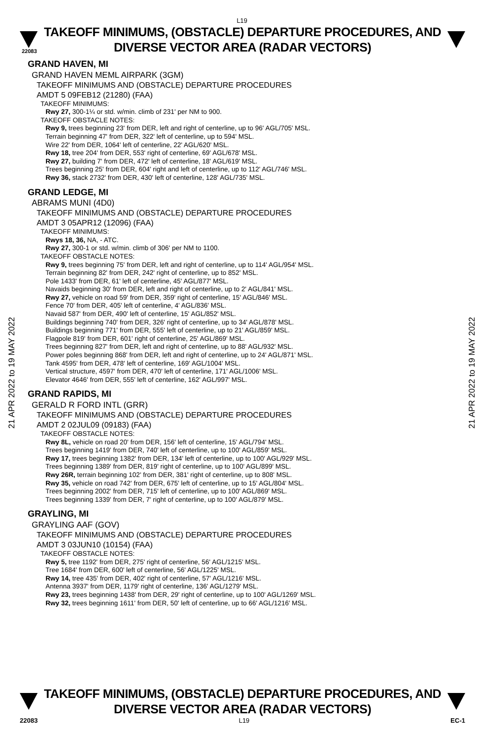L19
TAKEOFF MINIMUMS, (OBSTACLE) DEPARTURE PROCEDURES, AND
DIVERSE VECTOR AREA (RADAR VECTORS)
22083
21 APR 2022 to 19 MAY 2022
21 APR 2022 to 19 MAY 2022
GRAND HAVEN, MI
GRAND HAVEN MEML AIRPARK (3GM)
TAKEOFF MINIMUMS AND (OBSTACLE) DEPARTURE PROCEDURES
AMDT 5 09FEB12 (21280) (FAA)
TAKEOFF MINIMUMS:
Rwy 27, 300-1¼ or std. w/min. climb of 231' per NM to 900.
TAKEOFF OBSTACLE NOTES:
Rwy 9, trees beginning 23' from DER, left and right of centerline, up to 96' AGL/705' MSL.
Terrain beginning 47' from DER, 322' left of centerline, up to 594' MSL.
Wire 22' from DER, 1064' left of centerline, 22' AGL/620' MSL.
Rwy 18, tree 204' from DER, 553' right of centerline, 69' AGL/678' MSL.
Rwy 27, building 7' from DER, 472' left of centerline, 18' AGL/619' MSL.
Trees beginning 25' from DER, 604' right and left of centerline, up to 112' AGL/746' MSL.
Rwy 36, stack 2732' from DER, 430' left of centerline, 128' AGL/735' MSL.
GRAND LEDGE, MI
ABRAMS MUNI (4D0)
TAKEOFF MINIMUMS AND (OBSTACLE) DEPARTURE PROCEDURES
AMDT 3 05APR12 (12096) (FAA)
TAKEOFF MINIMUMS:
Rwys 18, 36, NA, - ATC.
Rwy 27, 300-1 or std. w/min. climb of 306' per NM to 1100.
TAKEOFF OBSTACLE NOTES:
Rwy 9, trees beginning 75' from DER, left and right of centerline, up to 114' AGL/954' MSL.
Terrain beginning 82' from DER, 242' right of centerline, up to 852' MSL.
Pole 1433' from DER, 61' left of centerline, 45' AGL/877' MSL.
Navaids beginning 30' from DER, left and right of centerline, up to 2' AGL/841' MSL.
Rwy 27, vehicle on road 59' from DER, 359' right of centerline, 15' AGL/846' MSL.
Fence 70' from DER, 405' left of centerline, 4' AGL/836' MSL.
Navaid 587' from DER, 490' left of centerline, 15' AGL/852' MSL.
Buildings beginning 740' from DER, 326' right of centerline, up to 34' AGL/878' MSL.
Buildings beginning 771' from DER, 555' left of centerline, up to 21' AGL/859' MSL.
Flagpole 819' from DER, 601' right of centerline, 25' AGL/869' MSL.
Trees beginning 827' from DER, left and right of centerline, up to 88' AGL/932' MSL.
Power poles beginning 868' from DER, left and right of centerline, up to 24' AGL/871' MSL.
Tank 4595' from DER, 478' left of centerline, 169' AGL/1004' MSL.
Vertical structure, 4597' from DER, 470' left of centerline, 171' AGL/1006' MSL.
Elevator 4646' from DER, 555' left of centerline, 162' AGL/997' MSL.
GRAND RAPIDS, MI
GERALD R FORD INTL (GRR)
TAKEOFF MINIMUMS AND (OBSTACLE) DEPARTURE PROCEDURES
AMDT 2 02JUL09 (09183) (FAA)
TAKEOFF OBSTACLE NOTES:
Rwy 8L, vehicle on road 20' from DER, 156' left of centerline, 15' AGL/794' MSL.
Trees beginning 1419' from DER, 740' left of centerline, up to 100' AGL/859' MSL.
Rwy 17, trees beginning 1382' from DER, 134' left of centerline, up to 100' AGL/929' MSL.
Trees beginning 1389' from DER, 819' right of centerline, up to 100' AGL/899' MSL.
Rwy 26R, terrain beginning 102' from DER, 381' right of centerline, up to 808' MSL.
Rwy 35, vehicle on road 742' from DER, 675' left of centerline, up to 15' AGL/804' MSL.
Trees beginning 2002' from DER, 715' left of centerline, up to 100' AGL/869' MSL.
Trees beginning 1339' from DER, 7' right of centerline, up to 100' AGL/879' MSL.
GRAYLING, MI
GRAYLING AAF (GOV)
TAKEOFF MINIMUMS AND (OBSTACLE) DEPARTURE PROCEDURES
AMDT 3 03JUN10 (10154) (FAA)
TAKEOFF OBSTACLE NOTES:
Rwy 5, tree 1192' from DER, 275' right of centerline, 56' AGL/1215' MSL.
Tree 1684' from DER, 600' left of centerline, 56' AGL/1225' MSL.
Rwy 14, tree 435' from DER, 402' right of centerline, 57' AGL/1216' MSL.
Antenna 3937' from DER, 1179' right of centerline, 136' AGL/1279' MSL.
Rwy 23, trees beginning 1438' from DER, 29' right of centerline, up to 100' AGL/1269' MSL.
Rwy 32, trees beginning 1611' from DER, 50' left of centerline, up to 66' AGL/1216' MSL.
TAKEOFF MINIMUMS, (OBSTACLE) DEPARTURE PROCEDURES, AND
DIVERSE VECTOR AREA (RADAR VECTORS)
22083 L19 EC-1